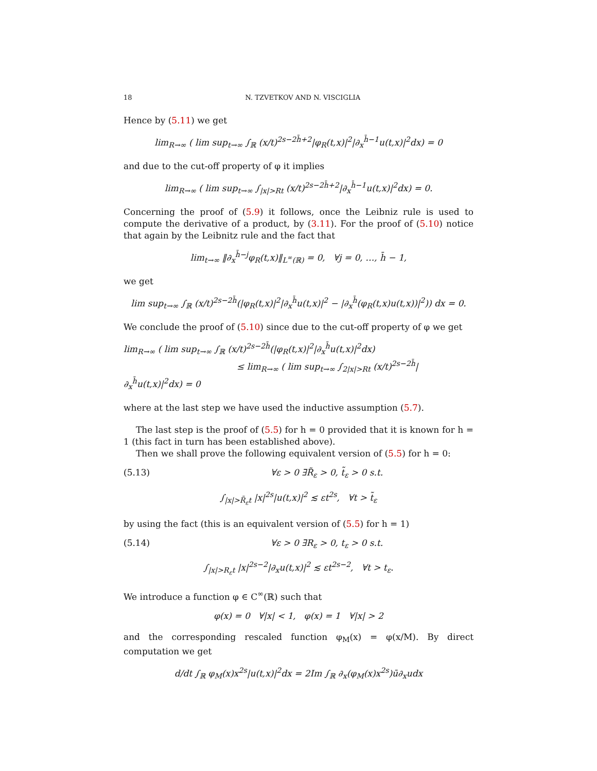18 N. TZVETKOV AND N. VISCIGLIA
Hence by (5.11) we get
lim<sub>R→∞</sub> ( lim sup<sub>t→∞</sub> ∫<sub>ℝ</sub> (x/t)<sup>2s−2h̄+2</sup>|φ<sub>R</sub>(t,x)|<sup>2</sup>|∂<sub>x</sub><sup>h̄−1</sup>u(t,x)|<sup>2</sup>dx) = 0
and due to the cut-off property of φ it implies
lim<sub>R→∞</sub> ( lim sup<sub>t→∞</sub> ∫<sub>|x|>Rt</sub> (x/t)<sup>2s−2h̄+2</sup>|∂<sub>x</sub><sup>h̄−1</sup>u(t,x)|<sup>2</sup>dx) = 0.
Concerning the proof of (5.9) it follows, once the Leibniz rule is used to compute the derivative of a product, by (3.11). For the proof of (5.10) notice that again by the Leibnitz rule and the fact that
lim<sub>t→∞</sub> ‖∂<sub>x</sub><sup>h̄−j</sup>φ<sub>R</sub>(t,x)‖<sub>L<sup>∞</sup>(ℝ)</sub> = 0, ∀j = 0, …, h̄ − 1,
we get
lim sup<sub>t→∞</sub> ∫<sub>ℝ</sub> (x/t)<sup>2s−2h̄</sup>(|φ<sub>R</sub>(t,x)|<sup>2</sup>|∂<sub>x</sub><sup>h̄</sup>u(t,x)|<sup>2</sup> − |∂<sub>x</sub><sup>h̄</sup>(φ<sub>R</sub>(t,x)u(t,x))|<sup>2</sup>)) dx = 0.
We conclude the proof of (5.10) since due to the cut-off property of φ we get
lim<sub>R→∞</sub> ( lim sup<sub>t→∞</sub> ∫<sub>ℝ</sub> (x/t)<sup>2s−2h̄</sup>(|φ<sub>R</sub>(t,x)|<sup>2</sup>|∂<sub>x</sub><sup>h̄</sup>u(t,x)|<sup>2</sup>dx)
≤ lim<sub>R→∞</sub> ( lim sup<sub>t→∞</sub> ∫<sub>2|x|>Rt</sub> (x/t)<sup>2s−2h̄</sup>|∂<sub>x</sub><sup>h̄</sup>u(t,x)|<sup>2</sup>dx) = 0
where at the last step we have used the inductive assumption (5.7).
The last step is the proof of (5.5) for h = 0 provided that it is known for h = 1 (this fact in turn has been established above).
Then we shall prove the following equivalent version of (5.5) for h = 0:
(5.13) ∀ε > 0 ∃R̃<sub>ε</sub> > 0, t̃<sub>ε</sub> > 0 s.t.
∫<sub>|x|>R̃<sub>ε</sub>t</sub> |x|<sup>2s</sup>|u(t,x)|<sup>2</sup> ≲ εt<sup>2s</sup>, ∀t > t̃<sub>ε</sub>
by using the fact (this is an equivalent version of (5.5) for h = 1)
(5.14) ∀ε > 0 ∃R<sub>ε</sub> > 0, t<sub>ε</sub> > 0 s.t.
∫<sub>|x|>R<sub>ε</sub>t</sub> |x|<sup>2s−2</sup>|∂<sub>x</sub>u(t,x)|<sup>2</sup> ≲ εt<sup>2s−2</sup>, ∀t > t<sub>ε</sub>.
We introduce a function φ ∈ C<sup>∞</sup>(ℝ) such that
φ(x) = 0 ∀|x| < 1, φ(x) = 1 ∀|x| > 2
and the corresponding rescaled function φ<sub>M</sub>(x) = φ(x/M). By direct computation we get
d/dt ∫<sub>ℝ</sub> φ<sub>M</sub>(x)x<sup>2s</sup>|u(t,x)|<sup>2</sup>dx = 2Im ∫<sub>ℝ</sub> ∂<sub>x</sub>(φ<sub>M</sub>(x)x<sup>2s</sup>)ū∂<sub>x</sub>udx